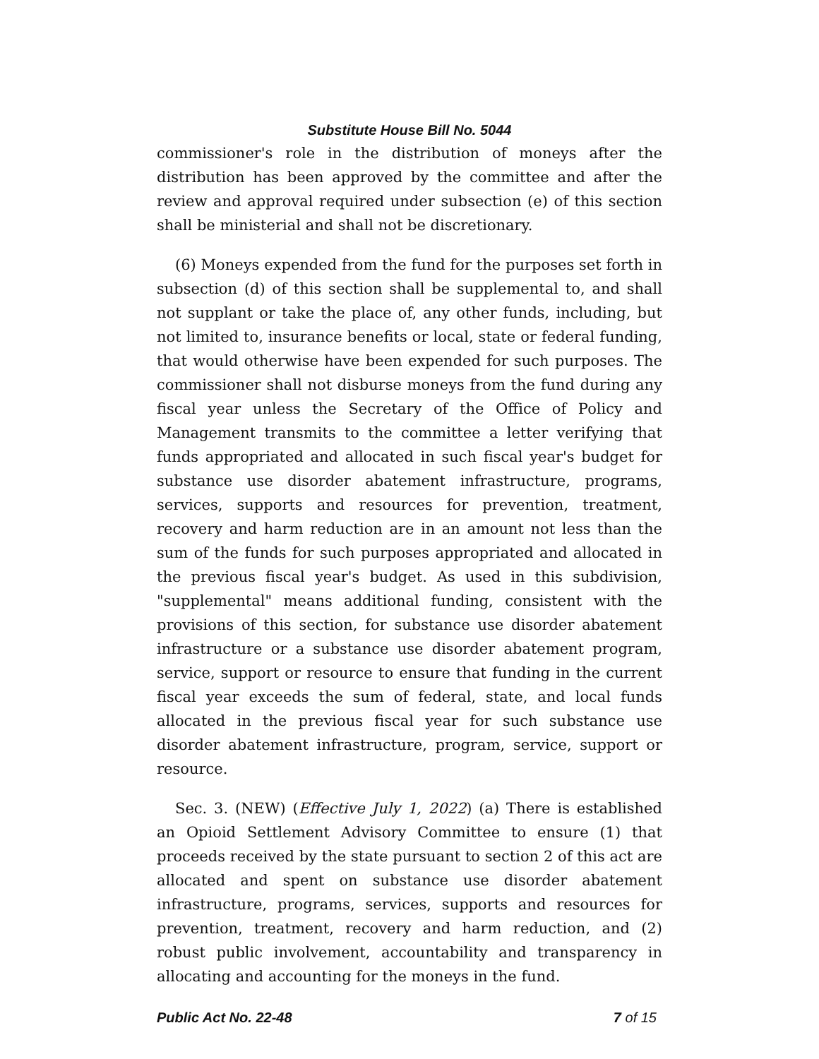Substitute House Bill No. 5044
commissioner's role in the distribution of moneys after the distribution has been approved by the committee and after the review and approval required under subsection (e) of this section shall be ministerial and shall not be discretionary.
(6) Moneys expended from the fund for the purposes set forth in subsection (d) of this section shall be supplemental to, and shall not supplant or take the place of, any other funds, including, but not limited to, insurance benefits or local, state or federal funding, that would otherwise have been expended for such purposes. The commissioner shall not disburse moneys from the fund during any fiscal year unless the Secretary of the Office of Policy and Management transmits to the committee a letter verifying that funds appropriated and allocated in such fiscal year's budget for substance use disorder abatement infrastructure, programs, services, supports and resources for prevention, treatment, recovery and harm reduction are in an amount not less than the sum of the funds for such purposes appropriated and allocated in the previous fiscal year's budget. As used in this subdivision, "supplemental" means additional funding, consistent with the provisions of this section, for substance use disorder abatement infrastructure or a substance use disorder abatement program, service, support or resource to ensure that funding in the current fiscal year exceeds the sum of federal, state, and local funds allocated in the previous fiscal year for such substance use disorder abatement infrastructure, program, service, support or resource.
Sec. 3. (NEW) (Effective July 1, 2022) (a) There is established an Opioid Settlement Advisory Committee to ensure (1) that proceeds received by the state pursuant to section 2 of this act are allocated and spent on substance use disorder abatement infrastructure, programs, services, supports and resources for prevention, treatment, recovery and harm reduction, and (2) robust public involvement, accountability and transparency in allocating and accounting for the moneys in the fund.
Public Act No. 22-48 7 of 15